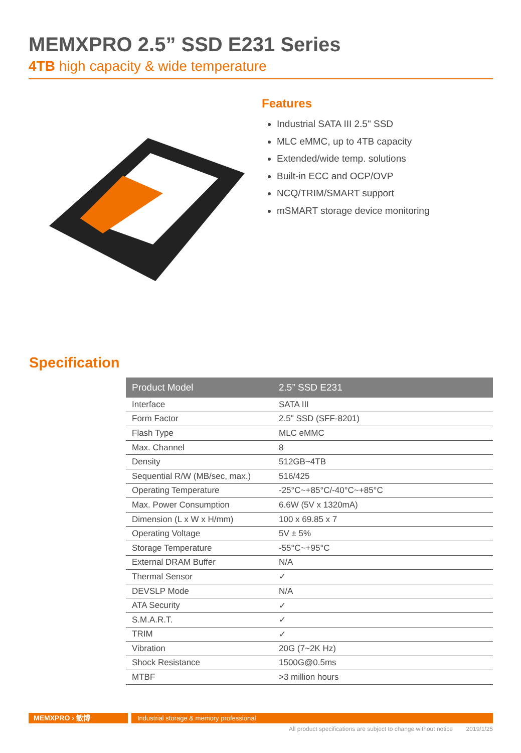MEMXPRO 2.5” SSD E231 Series
4TB high capacity & wide temperature
Features
Industrial SATA III 2.5" SSD
MLC eMMC, up to 4TB capacity
Extended/wide temp. solutions
Built-in ECC and OCP/OVP
NCQ/TRIM/SMART support
mSMART storage device monitoring
Specification
| Product Model | 2.5” SSD E231 |
| --- | --- |
| Interface | SATA III |
| Form Factor | 2.5" SSD (SFF-8201) |
| Flash Type | MLC eMMC |
| Max. Channel | 8 |
| Density | 512GB~4TB |
| Sequential R/W (MB/sec, max.) | 516/425 |
| Operating Temperature | -25°C~+85°C/-40°C~+85°C |
| Max. Power Consumption | 6.6W (5V x 1320mA) |
| Dimension (L x W x H/mm) | 100 x 69.85 x 7 |
| Operating Voltage | 5V ± 5% |
| Storage Temperature | -55°C~+95°C |
| External DRAM Buffer | N/A |
| Thermal Sensor | ✓ |
| DEVSLP Mode | N/A |
| ATA Security | ✓ |
| S.M.A.R.T. | ✓ |
| TRIM | ✓ |
| Vibration | 20G (7~2K Hz) |
| Shock Resistance | 1500G@0.5ms |
| MTBF | >3 million hours |
MEMXPRO › 敏博 Industrial storage & memory professional
All product specifications are subject to change without notice 2019/1/25